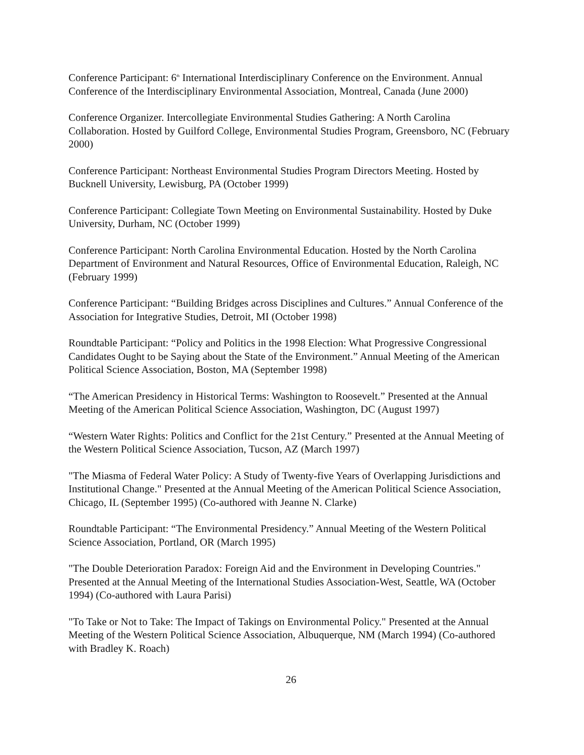Conference Participant: 6<sup>th</sup> International Interdisciplinary Conference on the Environment. Annual Conference of the Interdisciplinary Environmental Association, Montreal, Canada (June 2000)
Conference Organizer. Intercollegiate Environmental Studies Gathering: A North Carolina Collaboration. Hosted by Guilford College, Environmental Studies Program, Greensboro, NC (February 2000)
Conference Participant: Northeast Environmental Studies Program Directors Meeting. Hosted by Bucknell University, Lewisburg, PA (October 1999)
Conference Participant: Collegiate Town Meeting on Environmental Sustainability. Hosted by Duke University, Durham, NC (October 1999)
Conference Participant: North Carolina Environmental Education. Hosted by the North Carolina Department of Environment and Natural Resources, Office of Environmental Education, Raleigh, NC (February 1999)
Conference Participant: “Building Bridges across Disciplines and Cultures.” Annual Conference of the Association for Integrative Studies, Detroit, MI (October 1998)
Roundtable Participant: “Policy and Politics in the 1998 Election: What Progressive Congressional Candidates Ought to be Saying about the State of the Environment.” Annual Meeting of the American Political Science Association, Boston, MA (September 1998)
“The American Presidency in Historical Terms: Washington to Roosevelt.” Presented at the Annual Meeting of the American Political Science Association, Washington, DC (August 1997)
“Western Water Rights: Politics and Conflict for the 21st Century.” Presented at the Annual Meeting of the Western Political Science Association, Tucson, AZ (March 1997)
"The Miasma of Federal Water Policy: A Study of Twenty-five Years of Overlapping Jurisdictions and Institutional Change." Presented at the Annual Meeting of the American Political Science Association, Chicago, IL (September 1995) (Co-authored with Jeanne N. Clarke)
Roundtable Participant: “The Environmental Presidency.” Annual Meeting of the Western Political Science Association, Portland, OR (March 1995)
"The Double Deterioration Paradox: Foreign Aid and the Environment in Developing Countries." Presented at the Annual Meeting of the International Studies Association-West, Seattle, WA (October 1994) (Co-authored with Laura Parisi)
"To Take or Not to Take: The Impact of Takings on Environmental Policy." Presented at the Annual Meeting of the Western Political Science Association, Albuquerque, NM (March 1994) (Co-authored with Bradley K. Roach)
26